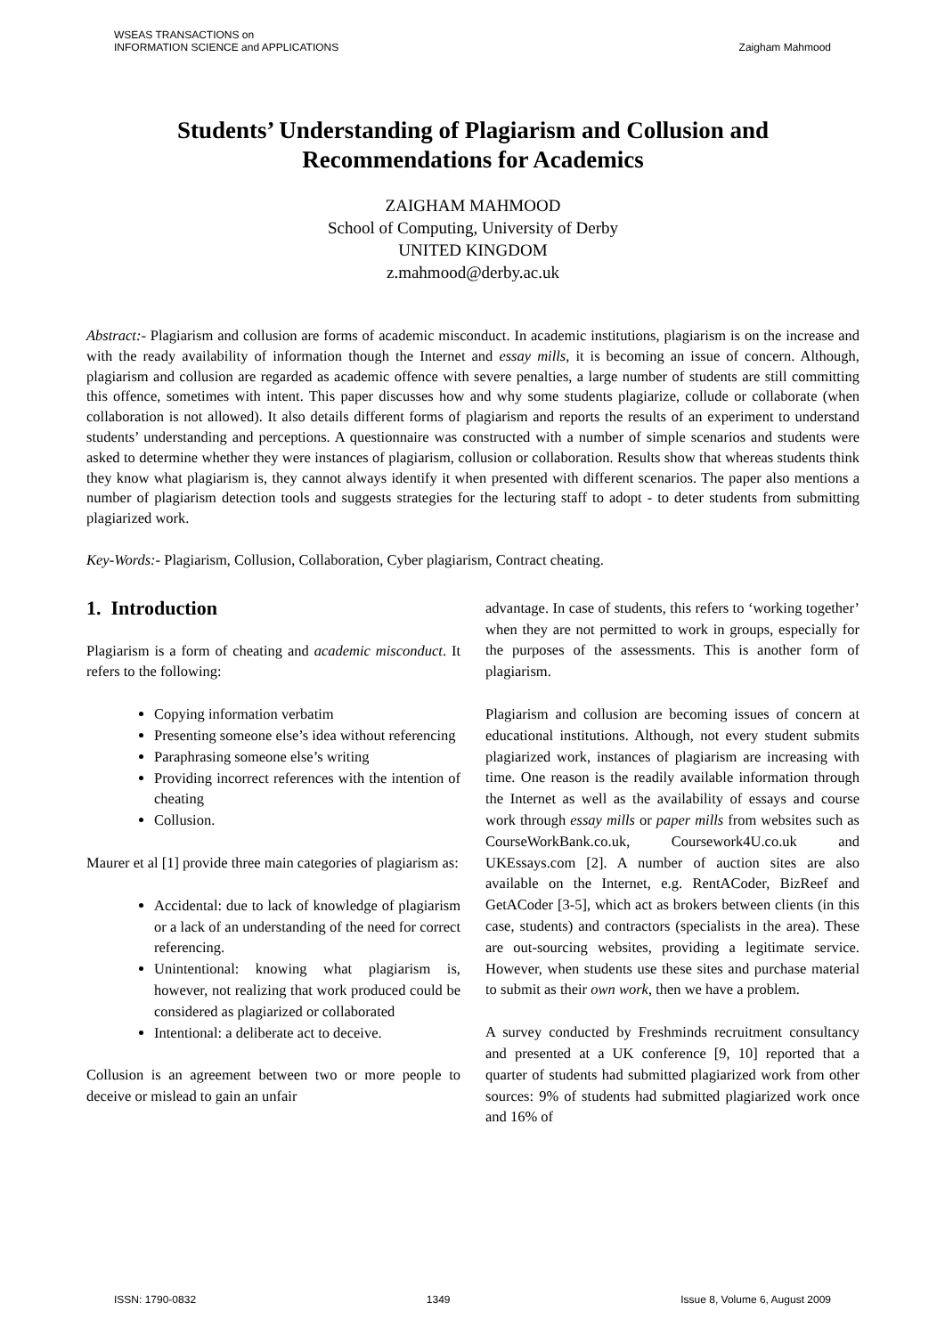WSEAS TRANSACTIONS on
INFORMATION SCIENCE and APPLICATIONS
Zaigham Mahmood
Students’ Understanding of Plagiarism and Collusion and
Recommendations for Academics
ZAIGHAM MAHMOOD
School of Computing, University of Derby
UNITED KINGDOM
z.mahmood@derby.ac.uk
Abstract:- Plagiarism and collusion are forms of academic misconduct. In academic institutions, plagiarism is on the increase and with the ready availability of information though the Internet and essay mills, it is becoming an issue of concern. Although, plagiarism and collusion are regarded as academic offence with severe penalties, a large number of students are still committing this offence, sometimes with intent. This paper discusses how and why some students plagiarize, collude or collaborate (when collaboration is not allowed). It also details different forms of plagiarism and reports the results of an experiment to understand students’ understanding and perceptions. A questionnaire was constructed with a number of simple scenarios and students were asked to determine whether they were instances of plagiarism, collusion or collaboration. Results show that whereas students think they know what plagiarism is, they cannot always identify it when presented with different scenarios. The paper also mentions a number of plagiarism detection tools and suggests strategies for the lecturing staff to adopt - to deter students from submitting plagiarized work.
Key-Words:- Plagiarism, Collusion, Collaboration, Cyber plagiarism, Contract cheating.
1. Introduction
Plagiarism is a form of cheating and academic misconduct. It refers to the following:
Copying information verbatim
Presenting someone else’s idea without referencing
Paraphrasing someone else’s writing
Providing incorrect references with the intention of cheating
Collusion.
Maurer et al [1] provide three main categories of plagiarism as:
Accidental: due to lack of knowledge of plagiarism or a lack of an understanding of the need for correct referencing.
Unintentional: knowing what plagiarism is, however, not realizing that work produced could be considered as plagiarized or collaborated
Intentional: a deliberate act to deceive.
Collusion is an agreement between two or more people to deceive or mislead to gain an unfair
advantage. In case of students, this refers to ‘working together’ when they are not permitted to work in groups, especially for the purposes of the assessments. This is another form of plagiarism.
Plagiarism and collusion are becoming issues of concern at educational institutions. Although, not every student submits plagiarized work, instances of plagiarism are increasing with time. One reason is the readily available information through the Internet as well as the availability of essays and course work through essay mills or paper mills from websites such as CourseWorkBank.co.uk, Coursework4U.co.uk and UKEssays.com [2]. A number of auction sites are also available on the Internet, e.g. RentACoder, BizReef and GetACoder [3-5], which act as brokers between clients (in this case, students) and contractors (specialists in the area). These are out-sourcing websites, providing a legitimate service. However, when students use these sites and purchase material to submit as their own work, then we have a problem.
A survey conducted by Freshminds recruitment consultancy and presented at a UK conference [9, 10] reported that a quarter of students had submitted plagiarized work from other sources: 9% of students had submitted plagiarized work once and 16% of
ISSN: 1790-0832 1349 Issue 8, Volume 6, August 2009